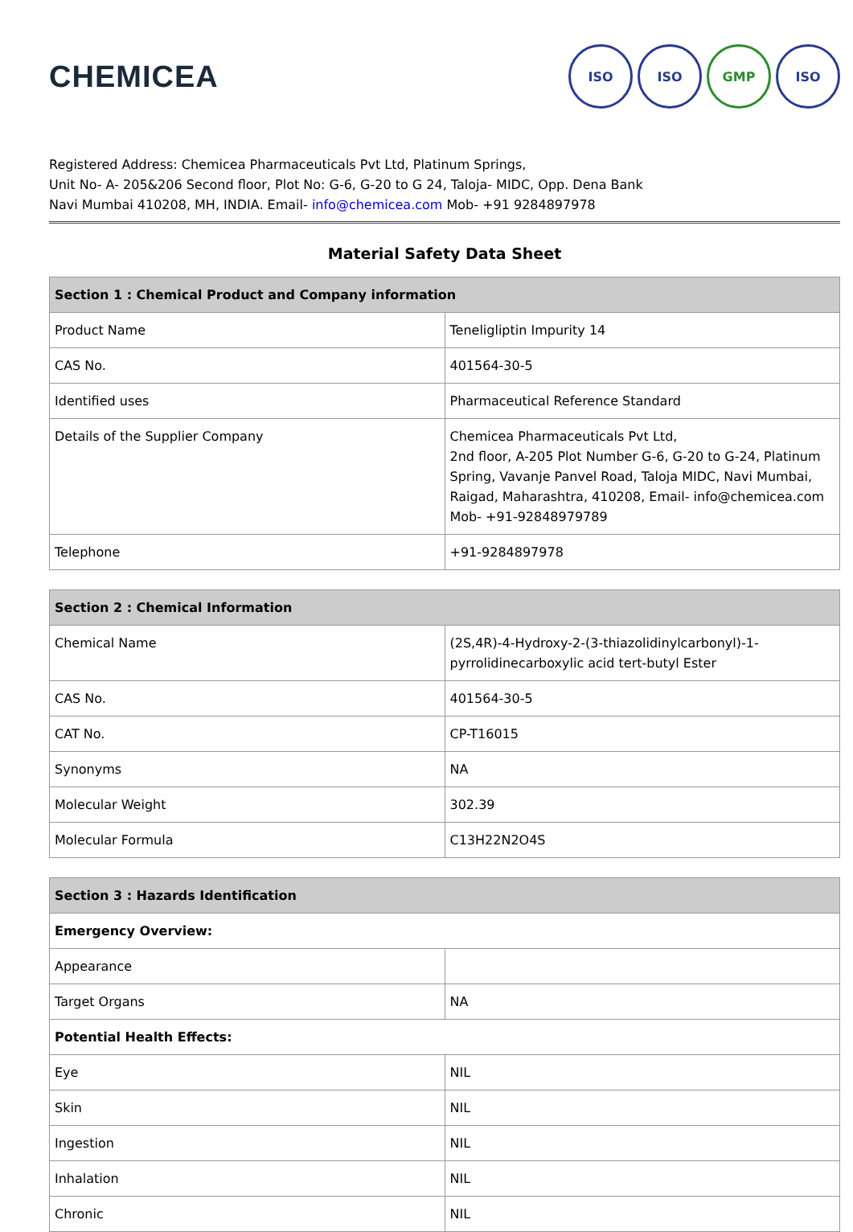CHEMICEA
ISO ISO GMP ISO
Registered Address: Chemicea Pharmaceuticals Pvt Ltd, Platinum Springs,
Unit No- A- 205&206 Second floor, Plot No: G-6, G-20 to G 24, Taloja- MIDC, Opp. Dena Bank
Navi Mumbai 410208, MH, INDIA. Email- info@chemicea.com Mob- +91 9284897978
Material Safety Data Sheet
| Section 1 : Chemical Product and Company information | |
| --- | --- |
| Product Name | Teneligliptin Impurity 14 |
| CAS No. | 401564-30-5 |
| Identified uses | Pharmaceutical Reference Standard |
| Details of the Supplier Company | Chemicea Pharmaceuticals Pvt Ltd, 2nd floor, A-205 Plot Number G-6, G-20 to G-24, Platinum Spring, Vavanje Panvel Road, Taloja MIDC, Navi Mumbai, Raigad, Maharashtra, 410208, Email- info@chemicea.com Mob- +91-92848979789 |
| Telephone | +91-9284897978 |
| Section 2 : Chemical Information | |
| --- | --- |
| Chemical Name | (2S,4R)-4-Hydroxy-2-(3-thiazolidinylcarbonyl)-1-pyrrolidinecarboxylic acid tert-butyl Ester |
| CAS No. | 401564-30-5 |
| CAT No. | CP-T16015 |
| Synonyms | NA |
| Molecular Weight | 302.39 |
| Molecular Formula | C13H22N2O4S |
| Section 3 : Hazards Identification | |
| --- | --- |
| Emergency Overview: | |
| Appearance | |
| Target Organs | NA |
| Potential Health Effects: | |
| Eye | NIL |
| Skin | NIL |
| Ingestion | NIL |
| Inhalation | NIL |
| Chronic | NIL |